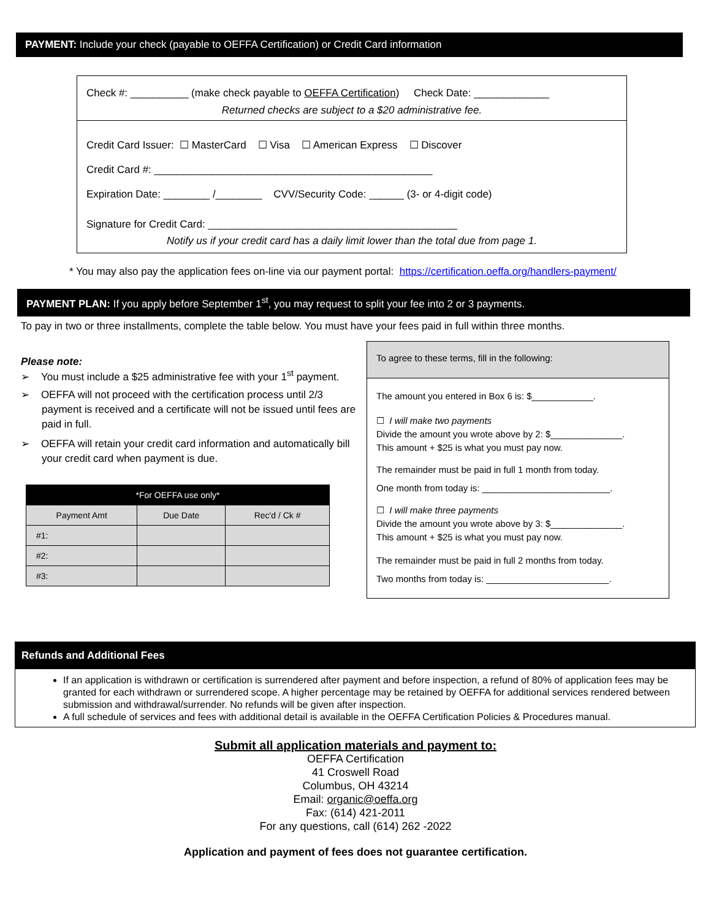PAYMENT: Include your check (payable to OEFFA Certification) or Credit Card information
Check #: __________ (make check payable to OEFFA Certification) Check Date: _____________
Returned checks are subject to a $20 administrative fee.
Credit Card Issuer: ☐ MasterCard ☐ Visa ☐ American Express ☐ Discover
Credit Card #: ________________________________________________
Expiration Date: ________ /________ CVV/Security Code: ______ (3- or 4-digit code)
Signature for Credit Card: ___________________________________________
Notify us if your credit card has a daily limit lower than the total due from page 1.
* You may also pay the application fees on-line via our payment portal: https://certification.oeffa.org/handlers-payment/
PAYMENT PLAN: If you apply before September 1<sup>st</sup>, you may request to split your fee into 2 or 3 payments.
To pay in two or three installments, complete the table below. You must have your fees paid in full within three months.
Please note:
➢ You must include a $25 administrative fee with your 1<sup>st</sup> payment.
➢ OEFFA will not proceed with the certification process until 2/3 payment is received and a certificate will not be issued until fees are paid in full.
➢ OEFFA will retain your credit card information and automatically bill your credit card when payment is due.
| *For OEFFA use only* | | |
| --- | --- | --- |
| Payment Amt | Due Date | Rec'd / Ck # |
| #1: | | |
| #2: | | |
| #3: | | |
To agree to these terms, fill in the following:
The amount you entered in Box 6 is: $____________.
☐ I will make two payments
Divide the amount you wrote above by 2: $______________.
This amount + $25 is what you must pay now.
The remainder must be paid in full 1 month from today.
One month from today is: _________________________.
☐ I will make three payments
Divide the amount you wrote above by 3: $______________.
This amount + $25 is what you must pay now.
The remainder must be paid in full 2 months from today.
Two months from today is: ________________________.
Refunds and Additional Fees
If an application is withdrawn or certification is surrendered after payment and before inspection, a refund of 80% of application fees may be granted for each withdrawn or surrendered scope. A higher percentage may be retained by OEFFA for additional services rendered between submission and withdrawal/surrender. No refunds will be given after inspection.
A full schedule of services and fees with additional detail is available in the OEFFA Certification Policies & Procedures manual.
Submit all application materials and payment to:
OEFFA Certification
41 Croswell Road
Columbus, OH 43214
Email: organic@oeffa.org
Fax: (614) 421-2011
For any questions, call (614) 262 -2022
Application and payment of fees does not guarantee certification.